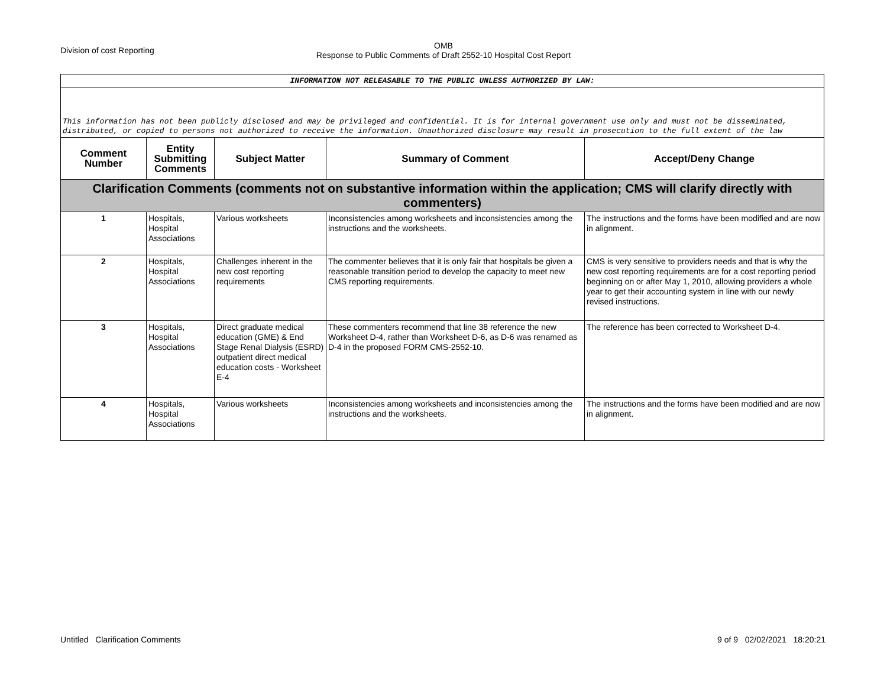Division of cost Reporting
OMB
Response to Public Comments of Draft 2552-10 Hospital Cost Report
| INFORMATION NOT RELEASABLE TO THE PUBLIC UNLESS AUTHORIZED BY LAW: | | | | |
| This information has not been publicly disclosed and may be privileged and confidential. It is for internal government use only and must not be disseminated, distributed, or copied to persons not authorized to receive the information. Unauthorized disclosure may result in prosecution to the full extent of the law | | | | |
| Comment Number | Entity Submitting Comments | Subject Matter | Summary of Comment | Accept/Deny Change |
| Clarification Comments (comments not on substantive information within the application; CMS will clarify directly with commenters) | | | | |
| 1 | Hospitals, Hospital Associations | Various worksheets | Inconsistencies among worksheets and inconsistencies among the instructions and the worksheets. | The instructions and the forms have been modified and are now in alignment. |
| 2 | Hospitals, Hospital Associations | Challenges inherent in the new cost reporting requirements | The commenter believes that it is only fair that hospitals be given a reasonable transition period to develop the capacity to meet new CMS reporting requirements. | CMS is very sensitive to providers needs and that is why the new cost reporting requirements are for a cost reporting period beginning on or after May 1, 2010, allowing providers a whole year to get their accounting system in line with our newly revised instructions. |
| 3 | Hospitals, Hospital Associations | Direct graduate medical education (GME) & End Stage Renal Dialysis (ESRD) outpatient direct medical education costs - Worksheet E-4 | These commenters recommend that line 38 reference the new Worksheet D-4, rather than Worksheet D-6, as D-6 was renamed as D-4 in the proposed FORM CMS-2552-10. | The reference has been corrected to Worksheet D-4. |
| 4 | Hospitals, Hospital Associations | Various worksheets | Inconsistencies among worksheets and inconsistencies among the instructions and the worksheets. | The instructions and the forms have been modified and are now in alignment. |
Untitled Clarification Comments 9 of 9 02/02/2021 18:20:21